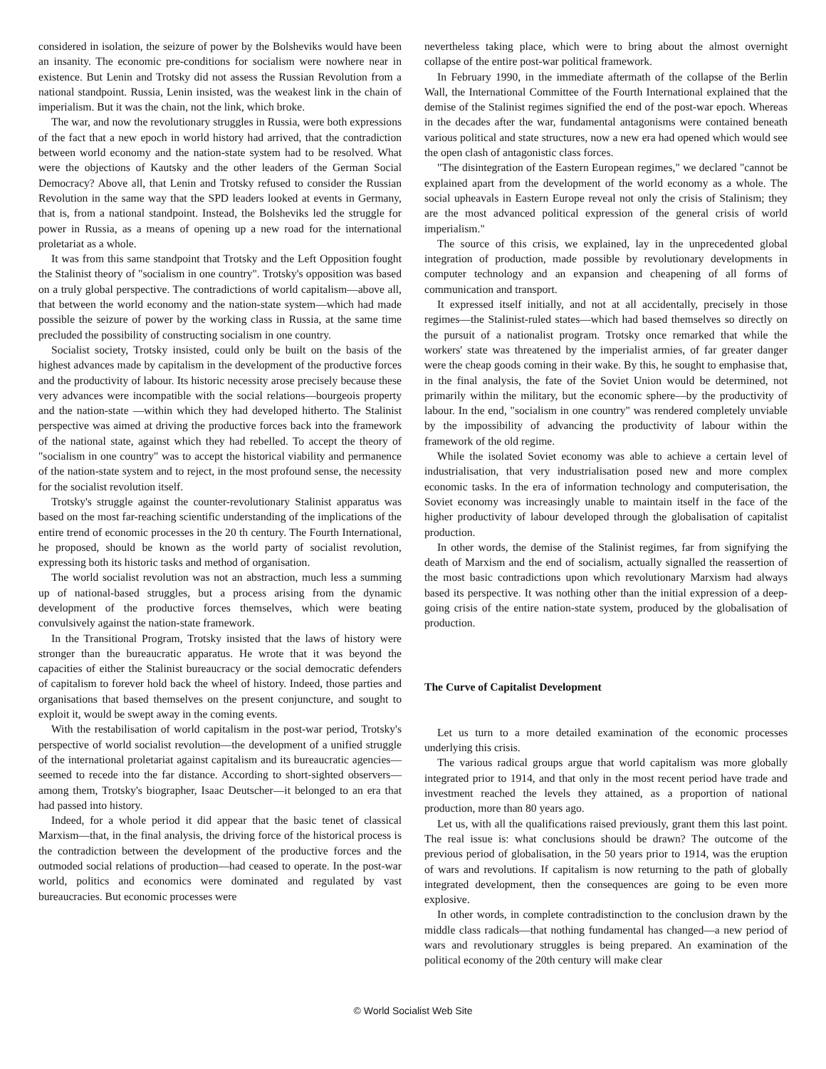considered in isolation, the seizure of power by the Bolsheviks would have been an insanity. The economic pre-conditions for socialism were nowhere near in existence. But Lenin and Trotsky did not assess the Russian Revolution from a national standpoint. Russia, Lenin insisted, was the weakest link in the chain of imperialism. But it was the chain, not the link, which broke.
The war, and now the revolutionary struggles in Russia, were both expressions of the fact that a new epoch in world history had arrived, that the contradiction between world economy and the nation-state system had to be resolved. What were the objections of Kautsky and the other leaders of the German Social Democracy? Above all, that Lenin and Trotsky refused to consider the Russian Revolution in the same way that the SPD leaders looked at events in Germany, that is, from a national standpoint. Instead, the Bolsheviks led the struggle for power in Russia, as a means of opening up a new road for the international proletariat as a whole.
It was from this same standpoint that Trotsky and the Left Opposition fought the Stalinist theory of "socialism in one country". Trotsky's opposition was based on a truly global perspective. The contradictions of world capitalism—above all, that between the world economy and the nation-state system—which had made possible the seizure of power by the working class in Russia, at the same time precluded the possibility of constructing socialism in one country.
Socialist society, Trotsky insisted, could only be built on the basis of the highest advances made by capitalism in the development of the productive forces and the productivity of labour. Its historic necessity arose precisely because these very advances were incompatible with the social relations—bourgeois property and the nation-state —within which they had developed hitherto. The Stalinist perspective was aimed at driving the productive forces back into the framework of the national state, against which they had rebelled. To accept the theory of "socialism in one country" was to accept the historical viability and permanence of the nation-state system and to reject, in the most profound sense, the necessity for the socialist revolution itself.
Trotsky's struggle against the counter-revolutionary Stalinist apparatus was based on the most far-reaching scientific understanding of the implications of the entire trend of economic processes in the 20 th century. The Fourth International, he proposed, should be known as the world party of socialist revolution, expressing both its historic tasks and method of organisation.
The world socialist revolution was not an abstraction, much less a summing up of national-based struggles, but a process arising from the dynamic development of the productive forces themselves, which were beating convulsively against the nation-state framework.
In the Transitional Program, Trotsky insisted that the laws of history were stronger than the bureaucratic apparatus. He wrote that it was beyond the capacities of either the Stalinist bureaucracy or the social democratic defenders of capitalism to forever hold back the wheel of history. Indeed, those parties and organisations that based themselves on the present conjuncture, and sought to exploit it, would be swept away in the coming events.
With the restabilisation of world capitalism in the post-war period, Trotsky's perspective of world socialist revolution—the development of a unified struggle of the international proletariat against capitalism and its bureaucratic agencies—seemed to recede into the far distance. According to short-sighted observers—among them, Trotsky's biographer, Isaac Deutscher—it belonged to an era that had passed into history.
Indeed, for a whole period it did appear that the basic tenet of classical Marxism—that, in the final analysis, the driving force of the historical process is the contradiction between the development of the productive forces and the outmoded social relations of production—had ceased to operate. In the post-war world, politics and economics were dominated and regulated by vast bureaucracies. But economic processes were
nevertheless taking place, which were to bring about the almost overnight collapse of the entire post-war political framework.
In February 1990, in the immediate aftermath of the collapse of the Berlin Wall, the International Committee of the Fourth International explained that the demise of the Stalinist regimes signified the end of the post-war epoch. Whereas in the decades after the war, fundamental antagonisms were contained beneath various political and state structures, now a new era had opened which would see the open clash of antagonistic class forces.
"The disintegration of the Eastern European regimes," we declared "cannot be explained apart from the development of the world economy as a whole. The social upheavals in Eastern Europe reveal not only the crisis of Stalinism; they are the most advanced political expression of the general crisis of world imperialism."
The source of this crisis, we explained, lay in the unprecedented global integration of production, made possible by revolutionary developments in computer technology and an expansion and cheapening of all forms of communication and transport.
It expressed itself initially, and not at all accidentally, precisely in those regimes—the Stalinist-ruled states—which had based themselves so directly on the pursuit of a nationalist program. Trotsky once remarked that while the workers' state was threatened by the imperialist armies, of far greater danger were the cheap goods coming in their wake. By this, he sought to emphasise that, in the final analysis, the fate of the Soviet Union would be determined, not primarily within the military, but the economic sphere—by the productivity of labour. In the end, "socialism in one country" was rendered completely unviable by the impossibility of advancing the productivity of labour within the framework of the old regime.
While the isolated Soviet economy was able to achieve a certain level of industrialisation, that very industrialisation posed new and more complex economic tasks. In the era of information technology and computerisation, the Soviet economy was increasingly unable to maintain itself in the face of the higher productivity of labour developed through the globalisation of capitalist production.
In other words, the demise of the Stalinist regimes, far from signifying the death of Marxism and the end of socialism, actually signalled the reassertion of the most basic contradictions upon which revolutionary Marxism had always based its perspective. It was nothing other than the initial expression of a deep-going crisis of the entire nation-state system, produced by the globalisation of production.
The Curve of Capitalist Development
Let us turn to a more detailed examination of the economic processes underlying this crisis.
The various radical groups argue that world capitalism was more globally integrated prior to 1914, and that only in the most recent period have trade and investment reached the levels they attained, as a proportion of national production, more than 80 years ago.
Let us, with all the qualifications raised previously, grant them this last point. The real issue is: what conclusions should be drawn? The outcome of the previous period of globalisation, in the 50 years prior to 1914, was the eruption of wars and revolutions. If capitalism is now returning to the path of globally integrated development, then the consequences are going to be even more explosive.
In other words, in complete contradistinction to the conclusion drawn by the middle class radicals—that nothing fundamental has changed—a new period of wars and revolutionary struggles is being prepared. An examination of the political economy of the 20th century will make clear
© World Socialist Web Site